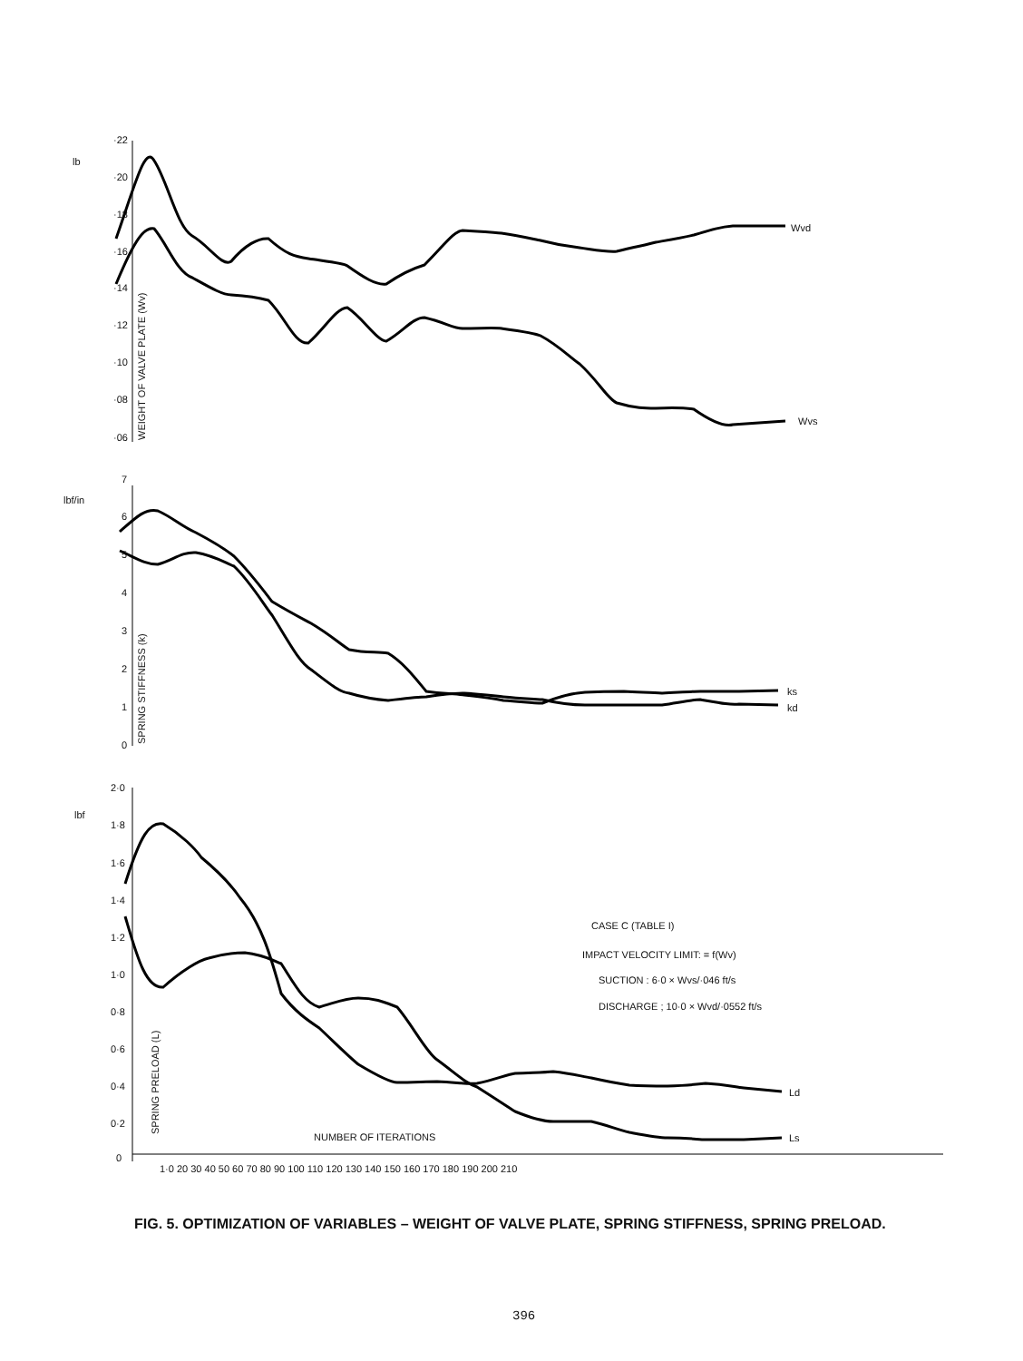·22
·20
·18
·16
·14
·12
·10
·08
·06
lb
Wvd
Wvs
7
6
5
4
3
2
1
0
lbf/in
ks
kd
2·0
1·8
1·6
1·4
1·2
1·0
0·8
0·6
0·4
0·2
0
lbf
Ld
Ls
NUMBER OF ITERATIONS
1·0 20 30 40 50 60 70 80 90 100 110 120 130 140 150 160 170 180 190 200 210
CASE C (TABLE I)
IMPACT VELOCITY LIMIT: = f(Wv)
SUCTION : 6·0 × Wvs/·046 ft/s
DISCHARGE ; 10·0 × Wvd/·0552 ft/s
WEIGHT OF VALVE PLATE (Wv)
SPRING STIFFNESS (k)
SPRING PRELOAD (L)
FIG. 5. OPTIMIZATION OF VARIABLES – WEIGHT OF VALVE PLATE, SPRING STIFFNESS, SPRING PRELOAD.
396